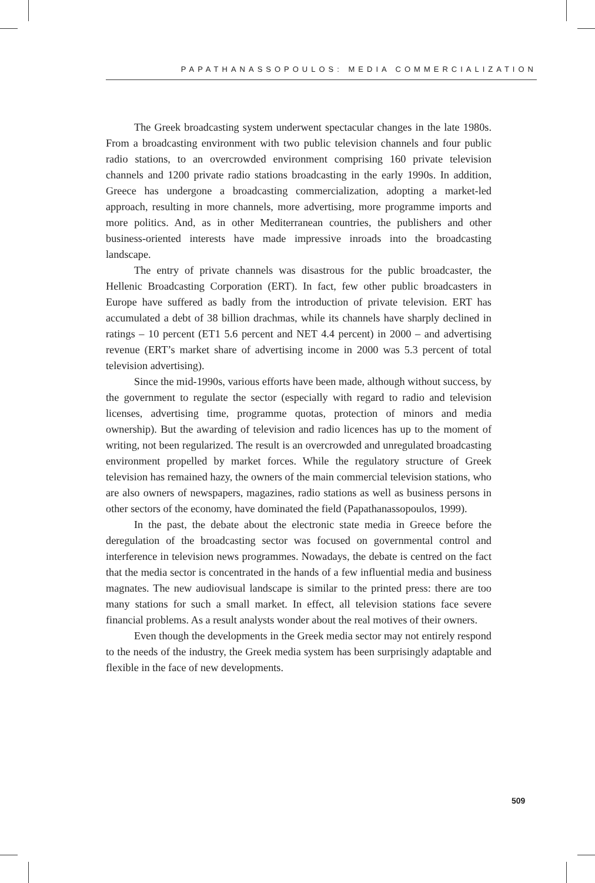PAPATHANASSOPOULOS: MEDIA COMMERCIALIZATION
The Greek broadcasting system underwent spectacular changes in the late 1980s. From a broadcasting environment with two public television channels and four public radio stations, to an overcrowded environment comprising 160 private television channels and 1200 private radio stations broadcasting in the early 1990s. In addition, Greece has undergone a broadcasting commercialization, adopting a market-led approach, resulting in more channels, more advertising, more programme imports and more politics. And, as in other Mediterranean countries, the publishers and other business-oriented interests have made impressive inroads into the broadcasting landscape.
The entry of private channels was disastrous for the public broadcaster, the Hellenic Broadcasting Corporation (ERT). In fact, few other public broadcasters in Europe have suffered as badly from the introduction of private television. ERT has accumulated a debt of 38 billion drachmas, while its channels have sharply declined in ratings – 10 percent (ET1 5.6 percent and NET 4.4 percent) in 2000 – and advertising revenue (ERT’s market share of advertising income in 2000 was 5.3 percent of total television advertising).
Since the mid-1990s, various efforts have been made, although without success, by the government to regulate the sector (especially with regard to radio and television licenses, advertising time, programme quotas, protection of minors and media ownership). But the awarding of television and radio licences has up to the moment of writing, not been regularized. The result is an overcrowded and unregulated broadcasting environment propelled by market forces. While the regulatory structure of Greek television has remained hazy, the owners of the main commercial television stations, who are also owners of newspapers, magazines, radio stations as well as business persons in other sectors of the economy, have dominated the field (Papathanassopoulos, 1999).
In the past, the debate about the electronic state media in Greece before the deregulation of the broadcasting sector was focused on governmental control and interference in television news programmes. Nowadays, the debate is centred on the fact that the media sector is concentrated in the hands of a few influential media and business magnates. The new audiovisual landscape is similar to the printed press: there are too many stations for such a small market. In effect, all television stations face severe financial problems. As a result analysts wonder about the real motives of their owners.
Even though the developments in the Greek media sector may not entirely respond to the needs of the industry, the Greek media system has been surprisingly adaptable and flexible in the face of new developments.
509